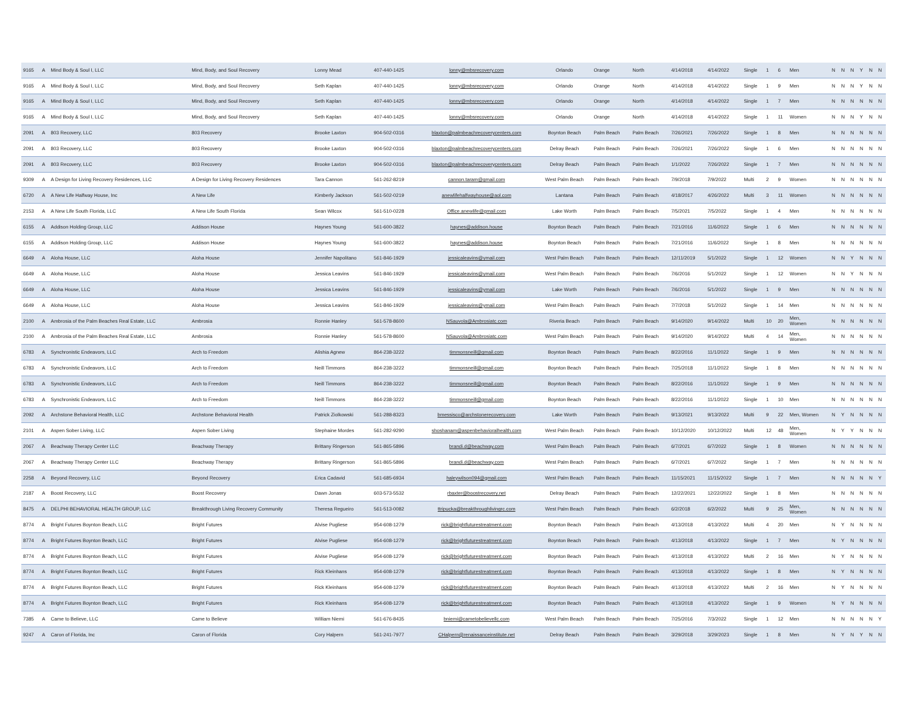| 9165 | A | Mind Body & Soul I, LLC | Mind, Body, and Soul Recovery | Lonny Mead | 407-440-1425 | lonny@mbsrecovery.com | Orlando | Orange | North | 4/14/2018 | 4/14/2022 | Single | 1 | 6 | Men | N | N | N | Y | N | N |
| 9165 | A | Mind Body & Soul I, LLC | Mind, Body, and Soul Recovery | Seth Kaplan | 407-440-1425 | lonny@mbsrecovery.com | Orlando | Orange | North | 4/14/2018 | 4/14/2022 | Single | 1 | 9 | Men | N | N | N | Y | N | N |
| 9165 | A | Mind Body & Soul I, LLC | Mind, Body, and Soul Recovery | Seth Kaplan | 407-440-1425 | lonny@mbsrecovery.com | Orlando | Orange | North | 4/14/2018 | 4/14/2022 | Single | 1 | 7 | Men | N | N | N | N | N | N |
| 9165 | A | Mind Body & Soul I, LLC | Mind, Body, and Soul Recovery | Seth Kaplan | 407-440-1425 | lonny@mbsrecovery.com | Orlando | Orange | North | 4/14/2018 | 4/14/2022 | Single | 1 | 11 | Women | N | N | N | Y | N | N |
| 2091 | A | 803 Recovery, LLC | 803 Recovery | Brooke Laxton | 904-502-0316 | blaxton@palmbeachrecoverycenters.com | Boynton Beach | Palm Beach | Palm Beach | 7/26/2021 | 7/26/2022 | Single | 1 | 8 | Men | N | N | N | N | N | N |
| 2091 | A | 803 Recovery, LLC | 803 Recovery | Brooke Laxton | 904-502-0316 | blaxton@palmbeachrecoverycenters.com | Delray Beach | Palm Beach | Palm Beach | 7/26/2021 | 7/26/2022 | Single | 1 | 6 | Men | N | N | N | N | N | N |
| 2091 | A | 803 Recovery, LLC | 803 Recovery | Brooke Laxton | 904-502-0316 | blaxton@palmbeachrecoverycenters.com | Delray Beach | Palm Beach | Palm Beach | 1/1/2022 | 7/26/2022 | Single | 1 | 7 | Men | N | N | N | N | N | N |
| 9309 | A | A Design for Living Recovery Residences, LLC | A Design for Living Recovery Residences | Tara Cannon | 561-262-8219 | cannon.taram@gmail.com | West Palm Beach | Palm Beach | Palm Beach | 7/9/2018 | 7/9/2022 | Multi | 2 | 9 | Women | N | N | N | N | N | N |
| 6720 | A | A New Life Halfway House, Inc | A New Life | Kimberly Jackson | 561-502-0219 | anewlifehalfwayhouse@aol.com | Lantana | Palm Beach | Palm Beach | 4/18/2017 | 4/26/2022 | Multi | 3 | 11 | Women | N | N | N | N | N | N |
| 2153 | A | A New Life South Florida, LLC | A New Life South Florida | Sean Wilcox | 561-510-0228 | Office.anewlife@gmail.com | Lake Worth | Palm Beach | Palm Beach | 7/5/2021 | 7/5/2022 | Single | 1 | 4 | Men | N | N | N | N | N | N |
| 6155 | A | Addison Holding Group, LLC | Addison House | Haynes Young | 561-600-3822 | haynes@addison.house | Boynton Beach | Palm Beach | Palm Beach | 7/21/2016 | 11/6/2022 | Single | 1 | 6 | Men | N | N | N | N | N | N |
| 6155 | A | Addison Holding Group, LLC | Addison House | Haynes Young | 561-600-3822 | haynes@addison.house | Boynton Beach | Palm Beach | Palm Beach | 7/21/2016 | 11/6/2022 | Single | 1 | 8 | Men | N | N | N | N | N | N |
| 6649 | A | Aloha House, LLC | Aloha House | Jennifer Napolitano | 561-846-1929 | jessicaleavins@ymail.com | West Palm Beach | Palm Beach | Palm Beach | 12/11/2019 | 5/1/2022 | Single | 1 | 12 | Women | N | N | Y | N | N | N |
| 6649 | A | Aloha House, LLC | Aloha House | Jessica Leavins | 561-846-1929 | jessicaleavins@ymail.com | West Palm Beach | Palm Beach | Palm Beach | 7/6/2016 | 5/1/2022 | Single | 1 | 12 | Women | N | N | Y | N | N | N |
| 6649 | A | Aloha House, LLC | Aloha House | Jessica Leavins | 561-846-1929 | jessicaleavins@ymail.com | Lake Worth | Palm Beach | Palm Beach | 7/6/2016 | 5/1/2022 | Single | 1 | 9 | Men | N | N | N | N | N | N |
| 6649 | A | Aloha House, LLC | Aloha House | Jessica Leavins | 561-846-1929 | jessicaleavins@ymail.com | West Palm Beach | Palm Beach | Palm Beach | 7/7/2018 | 5/1/2022 | Single | 1 | 14 | Men | N | N | N | N | N | N |
| 2100 | A | Ambrosia of the Palm Beaches Real Estate, LLC | Ambrosia | Ronnie Hanley | 561-578-8600 | NSauvola@Ambrosiatc.com | Riveria Beach | Palm Beach | Palm Beach | 9/14/2020 | 9/14/2022 | Multi | 10 | 20 | Men, Women | N | N | N | N | N | N |
| 2100 | A | Ambrosia of the Palm Beaches Real Estate, LLC | Ambrosia | Ronnie Hanley | 561-578-8600 | NSauvola@Ambrosiatc.com | West Palm Beach | Palm Beach | Palm Beach | 9/14/2020 | 9/14/2022 | Multi | 4 | 14 | Men, Women | N | N | N | N | N | N |
| 6783 | A | Synchronistic Endeavors, LLC | Arch to Freedom | Alishia Agnew | 864-238-3222 | timmonsneill@gmail.com | Boynton Beach | Palm Beach | Palm Beach | 8/22/2016 | 11/1/2022 | Single | 1 | 9 | Men | N | N | N | N | N | N |
| 6783 | A | Synchronistic Endeavors, LLC | Arch to Freedom | Neill Timmons | 864-238-3222 | timmonsneill@gmail.com | Boynton Beach | Palm Beach | Palm Beach | 7/25/2018 | 11/1/2022 | Single | 1 | 8 | Men | N | N | N | N | N | N |
| 6783 | A | Synchronistic Endeavors, LLC | Arch to Freedom | Neill Timmons | 864-238-3222 | timmonsneill@gmail.com | Boynton Beach | Palm Beach | Palm Beach | 8/22/2016 | 11/1/2022 | Single | 1 | 9 | Men | N | N | N | N | N | N |
| 6783 | A | Synchronistic Endeavors, LLC | Arch to Freedom | Neill Timmons | 864-238-3222 | timmonsneill@gmail.com | Boynton Beach | Palm Beach | Palm Beach | 8/22/2016 | 11/1/2022 | Single | 1 | 10 | Men | N | N | N | N | N | N |
| 2092 | A | Archstone Behavioral Health, LLC | Archstone Behavioral Health | Patrick Ziolkowski | 561-288-8323 | bmessisco@archstonerecovery.com | Lake Worth | Palm Beach | Palm Beach | 9/13/2021 | 9/13/2022 | Multi | 9 | 22 | Men, Women | N | Y | N | N | N | N |
| 2101 | A | Aspen Sober Living, LLC | Aspen Sober Living | Stephaine Mordes | 561-282-9290 | shoshanam@aspenbehavioralhealth.com | West Palm Beach | Palm Beach | Palm Beach | 10/12/2020 | 10/12/2022 | Multi | 12 | 48 | Men, Women | N | Y | Y | N | N | N |
| 2067 | A | Beachway Therapy Center LLC | Beachway Therapy | Brittany Ringerson | 561-865-5896 | brandi.d@beachway.com | West Palm Beach | Palm Beach | Palm Beach | 6/7/2021 | 6/7/2022 | Single | 1 | 8 | Women | N | N | N | N | N | N |
| 2067 | A | Beachway Therapy Center LLC | Beachway Therapy | Brittany Ringerson | 561-865-5896 | brandi.d@beachway.com | West Palm Beach | Palm Beach | Palm Beach | 6/7/2021 | 6/7/2022 | Single | 1 | 7 | Men | N | N | N | N | N | N |
| 2258 | A | Beyond Recovery, LLC | Beyond Recovery | Erica Cadavid | 561-685-6934 | haleywilson094@gmail.com | West Palm Beach | Palm Beach | Palm Beach | 11/15/2021 | 11/15/2022 | Single | 1 | 7 | Men | N | N | N | N | N | Y |
| 2187 | A | Boost Recovery, LLC | Boost Recovery | Dawn Jonas | 603-573-5532 | rbaxter@boostrecovery.net | Delray Beach | Palm Beach | Palm Beach | 12/22/2021 | 12/22/2022 | Single | 1 | 8 | Men | N | N | N | N | N | N |
| 8475 | A | DELPHI BEHAVIORAL HEALTH GROUP, LLC | Breakthrough Living Recovery Community | Theresa Regueiro | 561-513-0082 | ttripucka@breakthroughlivingrc.com | West Palm Beach | Palm Beach | Palm Beach | 6/2/2018 | 6/2/2022 | Multi | 9 | 25 | Men, Women | N | N | N | N | N | N |
| 8774 | A | Bright Futures Boynton Beach, LLC | Bright Futures | Alvise Pugliese | 954-608-1279 | rick@brightfuturestreatment.com | Boynton Beach | Palm Beach | Palm Beach | 4/13/2018 | 4/13/2022 | Multi | 4 | 20 | Men | N | Y | N | N | N | N |
| 8774 | A | Bright Futures Boynton Beach, LLC | Bright Futures | Alvise Pugliese | 954-608-1279 | rick@brightfuturestreatment.com | Boynton Beach | Palm Beach | Palm Beach | 4/13/2018 | 4/13/2022 | Single | 1 | 7 | Men | N | Y | N | N | N | N |
| 8774 | A | Bright Futures Boynton Beach, LLC | Bright Futures | Alvise Pugliese | 954-608-1279 | rick@brightfuturestreatment.com | Boynton Beach | Palm Beach | Palm Beach | 4/13/2018 | 4/13/2022 | Multi | 2 | 16 | Men | N | Y | N | N | N | N |
| 8774 | A | Bright Futures Boynton Beach, LLC | Bright Futures | Rick Kleinhans | 954-608-1279 | rick@brightfuturestreatment.com | Boynton Beach | Palm Beach | Palm Beach | 4/13/2018 | 4/13/2022 | Single | 1 | 8 | Men | N | Y | N | N | N | N |
| 8774 | A | Bright Futures Boynton Beach, LLC | Bright Futures | Rick Kleinhans | 954-608-1279 | rick@brightfuturestreatment.com | Boynton Beach | Palm Beach | Palm Beach | 4/13/2018 | 4/13/2022 | Multi | 2 | 16 | Men | N | Y | N | N | N | N |
| 8774 | A | Bright Futures Boynton Beach, LLC | Bright Futures | Rick Kleinhans | 954-608-1279 | rick@brightfuturestreatment.com | Boynton Beach | Palm Beach | Palm Beach | 4/13/2018 | 4/13/2022 | Single | 1 | 9 | Women | N | Y | N | N | N | N |
| 7385 | A | Came to Believe, LLC | Came to Believe | William Niemi | 561-676-8435 | bniemi@cametobelievellc.com | West Palm Beach | Palm Beach | Palm Beach | 7/25/2016 | 7/3/2022 | Single | 1 | 12 | Men | N | N | N | N | N | Y |
| 9247 | A | Caron of Florida, Inc | Caron of Florida | Cory Halpern | 561-241-7977 | CHalpern@renaissanceinstitute.net | Delray Beach | Palm Beach | Palm Beach | 3/29/2018 | 3/29/2023 | Single | 1 | 8 | Men | N | Y | N | Y | N | N |